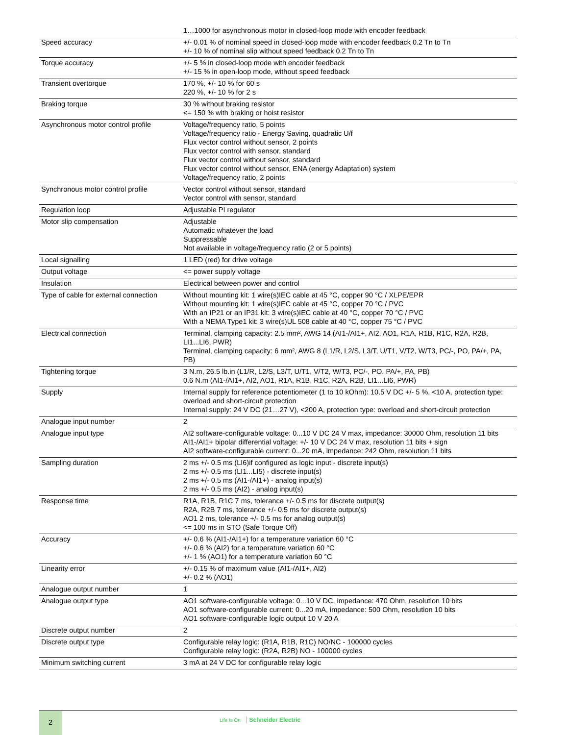| | 1…1000 for asynchronous motor in closed-loop mode with encoder feedback |
| Speed accuracy | +/- 0.01 % of nominal speed in closed-loop mode with encoder feedback 0.2 Tn to Tn +/- 10 % of nominal slip without speed feedback 0.2 Tn to Tn |
| Torque accuracy | +/- 5 % in closed-loop mode with encoder feedback +/- 15 % in open-loop mode, without speed feedback |
| Transient overtorque | 170 %, +/- 10 % for 60 s 220 %, +/- 10 % for 2 s |
| Braking torque | 30 % without braking resistor <= 150 % with braking or hoist resistor |
| Asynchronous motor control profile | Voltage/frequency ratio, 5 points Voltage/frequency ratio - Energy Saving, quadratic U/f Flux vector control without sensor, 2 points Flux vector control with sensor, standard Flux vector control without sensor, standard Flux vector control without sensor, ENA (energy Adaptation) system Voltage/frequency ratio, 2 points |
| Synchronous motor control profile | Vector control without sensor, standard Vector control with sensor, standard |
| Regulation loop | Adjustable PI regulator |
| Motor slip compensation | Adjustable Automatic whatever the load Suppressable Not available in voltage/frequency ratio (2 or 5 points) |
| Local signalling | 1 LED (red) for drive voltage |
| Output voltage | <= power supply voltage |
| Insulation | Electrical between power and control |
| Type of cable for external connection | Without mounting kit: 1 wire(s)IEC cable at 45 °C, copper 90 °C / XLPE/EPR Without mounting kit: 1 wire(s)IEC cable at 45 °C, copper 70 °C / PVC With an IP21 or an IP31 kit: 3 wire(s)IEC cable at 40 °C, copper 70 °C / PVC With a NEMA Type1 kit: 3 wire(s)UL 508 cable at 40 °C, copper 75 °C / PVC |
| Electrical connection | Terminal, clamping capacity: 2.5 mm², AWG 14 (AI1-/AI1+, AI2, AO1, R1A, R1B, R1C, R2A, R2B, LI1...LI6, PWR) Terminal, clamping capacity: 6 mm², AWG 8 (L1/R, L2/S, L3/T, U/T1, V/T2, W/T3, PC/-, PO, PA/+, PA, PB) |
| Tightening torque | 3 N.m, 26.5 lb.in (L1/R, L2/S, L3/T, U/T1, V/T2, W/T3, PC/-, PO, PA/+, PA, PB) 0.6 N.m (AI1-/AI1+, AI2, AO1, R1A, R1B, R1C, R2A, R2B, LI1...LI6, PWR) |
| Supply | Internal supply for reference potentiometer (1 to 10 kOhm): 10.5 V DC +/- 5 %, <10 A, protection type: overload and short-circuit protection Internal supply: 24 V DC (21…27 V), <200 A, protection type: overload and short-circuit protection |
| Analogue input number | 2 |
| Analogue input type | AI2 software-configurable voltage: 0...10 V DC 24 V max, impedance: 30000 Ohm, resolution 11 bits AI1-/AI1+ bipolar differential voltage: +/- 10 V DC 24 V max, resolution 11 bits + sign AI2 software-configurable current: 0...20 mA, impedance: 242 Ohm, resolution 11 bits |
| Sampling duration | 2 ms +/- 0.5 ms (LI6)if configured as logic input - discrete input(s) 2 ms +/- 0.5 ms (LI1...LI5) - discrete input(s) 2 ms +/- 0.5 ms (AI1-/AI1+) - analog input(s) 2 ms +/- 0.5 ms (AI2) - analog input(s) |
| Response time | R1A, R1B, R1C 7 ms, tolerance +/- 0.5 ms for discrete output(s) R2A, R2B 7 ms, tolerance +/- 0.5 ms for discrete output(s) AO1 2 ms, tolerance +/- 0.5 ms for analog output(s) <= 100 ms in STO (Safe Torque Off) |
| Accuracy | +/- 0.6 % (AI1-/AI1+) for a temperature variation 60 °C +/- 0.6 % (AI2) for a temperature variation 60 °C +/- 1 % (AO1) for a temperature variation 60 °C |
| Linearity error | +/- 0.15 % of maximum value (AI1-/AI1+, AI2) +/- 0.2 % (AO1) |
| Analogue output number | 1 |
| Analogue output type | AO1 software-configurable voltage: 0...10 V DC, impedance: 470 Ohm, resolution 10 bits AO1 software-configurable current: 0...20 mA, impedance: 500 Ohm, resolution 10 bits AO1 software-configurable logic output 10 V 20 A |
| Discrete output number | 2 |
| Discrete output type | Configurable relay logic: (R1A, R1B, R1C) NO/NC - 100000 cycles Configurable relay logic: (R2A, R2B) NO - 100000 cycles |
| Minimum switching current | 3 mA at 24 V DC for configurable relay logic |
2 Life Is On Schneider Electric